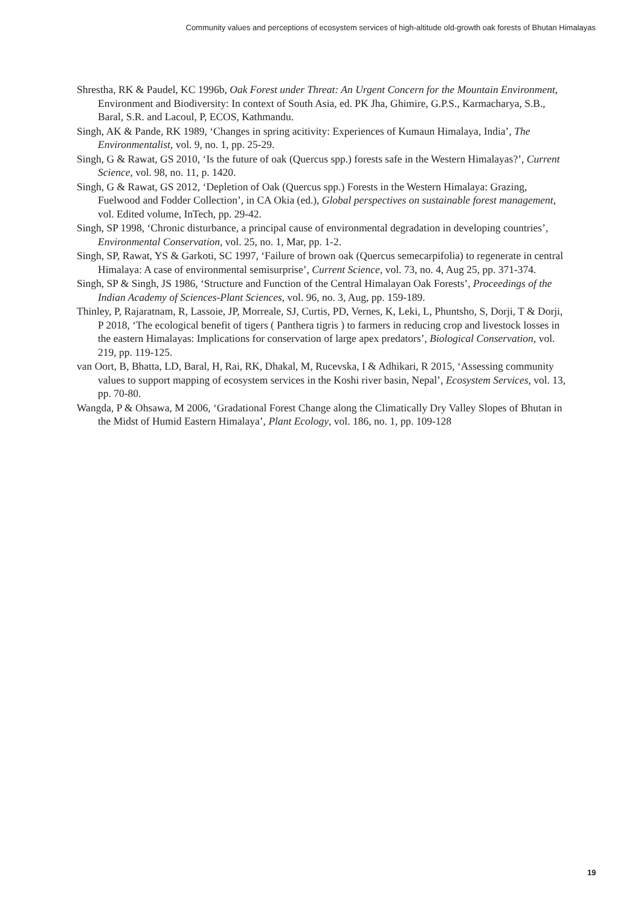Community values and perceptions of ecosystem services of high-altitude old-growth oak forests of Bhutan Himalayas
Shrestha, RK & Paudel, KC 1996b, Oak Forest under Threat: An Urgent Concern for the Mountain Environment, Environment and Biodiversity: In context of South Asia, ed. PK Jha, Ghimire, G.P.S., Karmacharya, S.B., Baral, S.R. and Lacoul, P, ECOS, Kathmandu.
Singh, AK & Pande, RK 1989, ‘Changes in spring acitivity: Experiences of Kumaun Himalaya, India’, The Environmentalist, vol. 9, no. 1, pp. 25-29.
Singh, G & Rawat, GS 2010, ‘Is the future of oak (Quercus spp.) forests safe in the Western Himalayas?’, Current Science, vol. 98, no. 11, p. 1420.
Singh, G & Rawat, GS 2012, ‘Depletion of Oak (Quercus spp.) Forests in the Western Himalaya: Grazing, Fuelwood and Fodder Collection’, in CA Okia (ed.), Global perspectives on sustainable forest management, vol. Edited volume, InTech, pp. 29-42.
Singh, SP 1998, ‘Chronic disturbance, a principal cause of environmental degradation in developing countries’, Environmental Conservation, vol. 25, no. 1, Mar, pp. 1-2.
Singh, SP, Rawat, YS & Garkoti, SC 1997, ‘Failure of brown oak (Quercus semecarpifolia) to regenerate in central Himalaya: A case of environmental semisurprise’, Current Science, vol. 73, no. 4, Aug 25, pp. 371-374.
Singh, SP & Singh, JS 1986, ‘Structure and Function of the Central Himalayan Oak Forests’, Proceedings of the Indian Academy of Sciences-Plant Sciences, vol. 96, no. 3, Aug, pp. 159-189.
Thinley, P, Rajaratnam, R, Lassoie, JP, Morreale, SJ, Curtis, PD, Vernes, K, Leki, L, Phuntsho, S, Dorji, T & Dorji, P 2018, ‘The ecological benefit of tigers ( Panthera tigris ) to farmers in reducing crop and livestock losses in the eastern Himalayas: Implications for conservation of large apex predators’, Biological Conservation, vol. 219, pp. 119-125.
van Oort, B, Bhatta, LD, Baral, H, Rai, RK, Dhakal, M, Rucevska, I & Adhikari, R 2015, ‘Assessing community values to support mapping of ecosystem services in the Koshi river basin, Nepal’, Ecosystem Services, vol. 13, pp. 70-80.
Wangda, P & Ohsawa, M 2006, ‘Gradational Forest Change along the Climatically Dry Valley Slopes of Bhutan in the Midst of Humid Eastern Himalaya’, Plant Ecology, vol. 186, no. 1, pp. 109-128
19